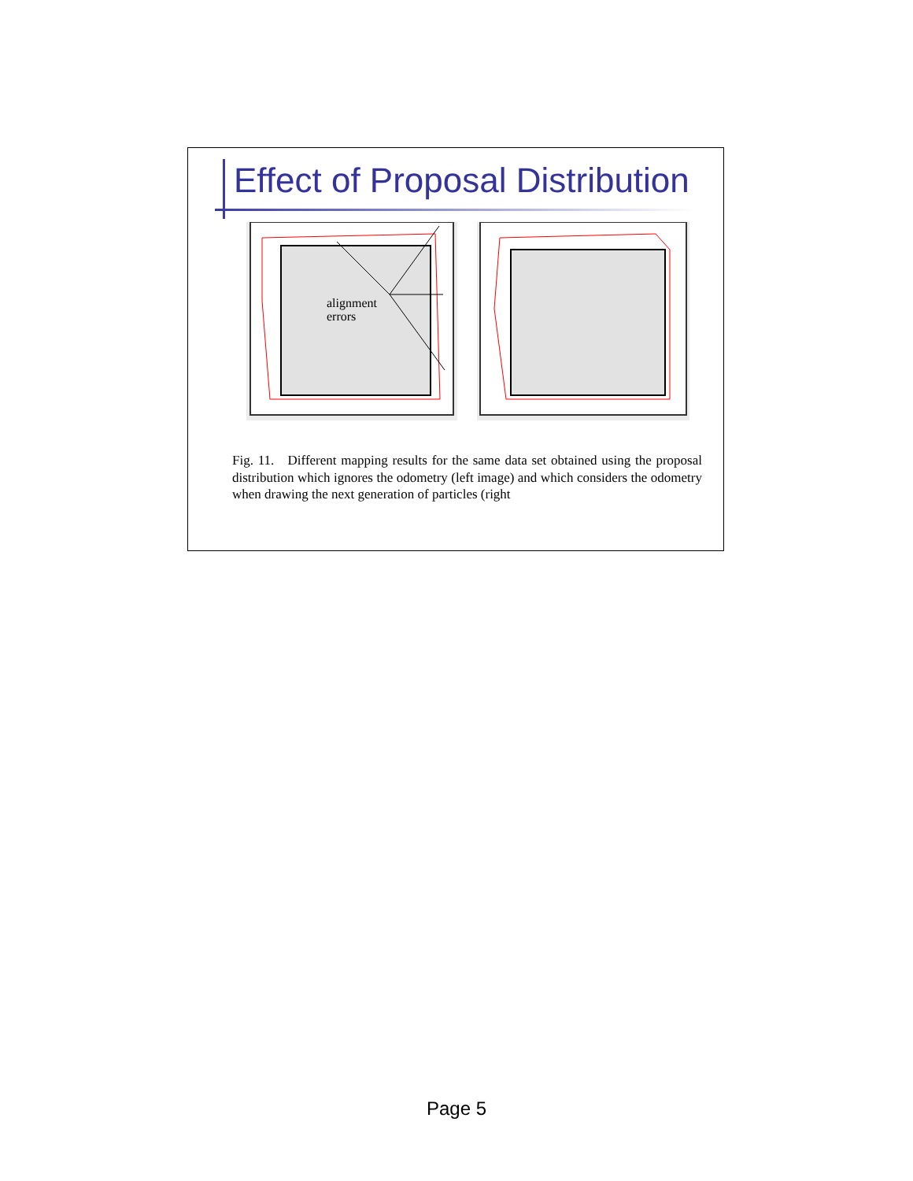Effect of Proposal Distribution
alignment
errors
Fig. 11. Different mapping results for the same data set obtained using the proposal distribution which ignores the odometry (left image) and which considers the odometry when drawing the next generation of particles (right
Page 5